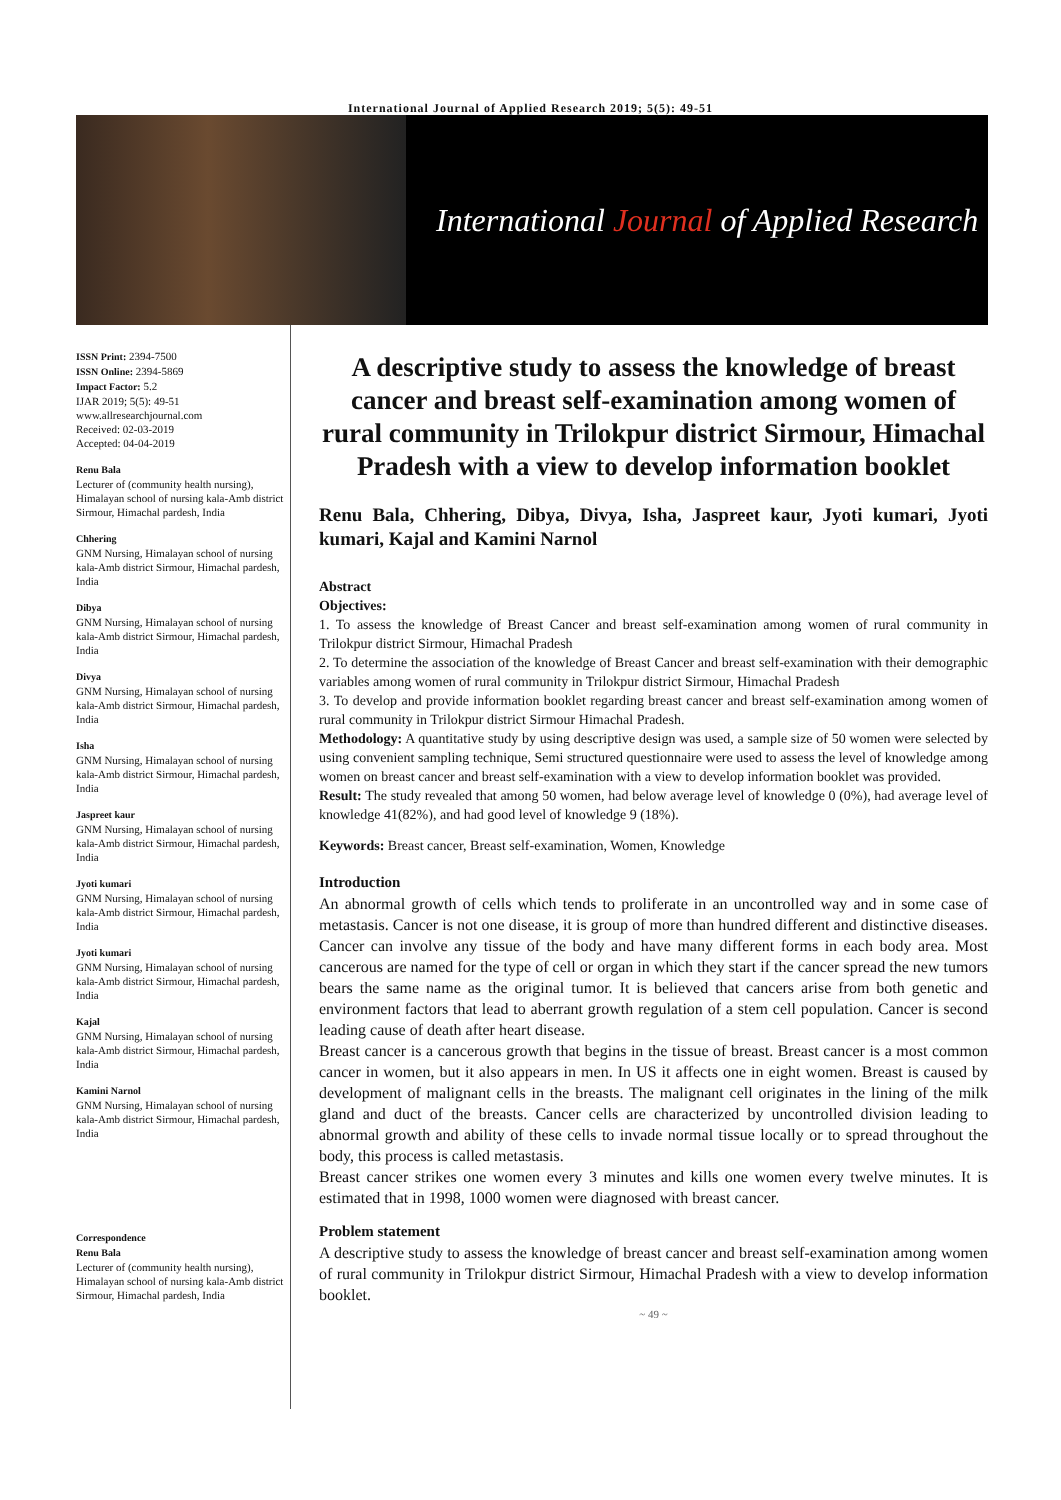International Journal of Applied Research 2019; 5(5): 49-51
International Journal of Applied Research
ISSN Print: 2394-7500
ISSN Online: 2394-5869
Impact Factor: 5.2
IJAR 2019; 5(5): 49-51
www.allresearchjournal.com
Received: 02-03-2019
Accepted: 04-04-2019
Renu Bala
Lecturer of (community health nursing), Himalayan school of nursing kala-Amb district Sirmour, Himachal pardesh, India
Chhering
GNM Nursing, Himalayan school of nursing kala-Amb district Sirmour, Himachal pardesh, India
Dibya
GNM Nursing, Himalayan school of nursing kala-Amb district Sirmour, Himachal pardesh, India
Divya
GNM Nursing, Himalayan school of nursing kala-Amb district Sirmour, Himachal pardesh, India
Isha
GNM Nursing, Himalayan school of nursing kala-Amb district Sirmour, Himachal pardesh, India
Jaspreet kaur
GNM Nursing, Himalayan school of nursing kala-Amb district Sirmour, Himachal pardesh, India
Jyoti kumari
GNM Nursing, Himalayan school of nursing kala-Amb district Sirmour, Himachal pardesh, India
Jyoti kumari
GNM Nursing, Himalayan school of nursing kala-Amb district Sirmour, Himachal pardesh, India
Kajal
GNM Nursing, Himalayan school of nursing kala-Amb district Sirmour, Himachal pardesh, India
Kamini Narnol
GNM Nursing, Himalayan school of nursing kala-Amb district Sirmour, Himachal pardesh, India
Correspondence
Renu Bala
Lecturer of (community health nursing), Himalayan school of nursing kala-Amb district Sirmour, Himachal pardesh, India
A descriptive study to assess the knowledge of breast cancer and breast self-examination among women of rural community in Trilokpur district Sirmour, Himachal Pradesh with a view to develop information booklet
Renu Bala, Chhering, Dibya, Divya, Isha, Jaspreet kaur, Jyoti kumari, Jyoti kumari, Kajal and Kamini Narnol
Abstract
Objectives:
1. To assess the knowledge of Breast Cancer and breast self-examination among women of rural community in Trilokpur district Sirmour, Himachal Pradesh
2. To determine the association of the knowledge of Breast Cancer and breast self-examination with their demographic variables among women of rural community in Trilokpur district Sirmour, Himachal Pradesh
3. To develop and provide information booklet regarding breast cancer and breast self-examination among women of rural community in Trilokpur district Sirmour Himachal Pradesh.
Methodology: A quantitative study by using descriptive design was used, a sample size of 50 women were selected by using convenient sampling technique, Semi structured questionnaire were used to assess the level of knowledge among women on breast cancer and breast self-examination with a view to develop information booklet was provided.
Result: The study revealed that among 50 women, had below average level of knowledge 0 (0%), had average level of knowledge 41(82%), and had good level of knowledge 9 (18%).
Keywords: Breast cancer, Breast self-examination, Women, Knowledge
Introduction
An abnormal growth of cells which tends to proliferate in an uncontrolled way and in some case of metastasis. Cancer is not one disease, it is group of more than hundred different and distinctive diseases. Cancer can involve any tissue of the body and have many different forms in each body area. Most cancerous are named for the type of cell or organ in which they start if the cancer spread the new tumors bears the same name as the original tumor. It is believed that cancers arise from both genetic and environment factors that lead to aberrant growth regulation of a stem cell population. Cancer is second leading cause of death after heart disease.
Breast cancer is a cancerous growth that begins in the tissue of breast. Breast cancer is a most common cancer in women, but it also appears in men. In US it affects one in eight women. Breast is caused by development of malignant cells in the breasts. The malignant cell originates in the lining of the milk gland and duct of the breasts. Cancer cells are characterized by uncontrolled division leading to abnormal growth and ability of these cells to invade normal tissue locally or to spread throughout the body, this process is called metastasis.
Breast cancer strikes one women every 3 minutes and kills one women every twelve minutes. It is estimated that in 1998, 1000 women were diagnosed with breast cancer.
Problem statement
A descriptive study to assess the knowledge of breast cancer and breast self-examination among women of rural community in Trilokpur district Sirmour, Himachal Pradesh with a view to develop information booklet.
~ 49 ~